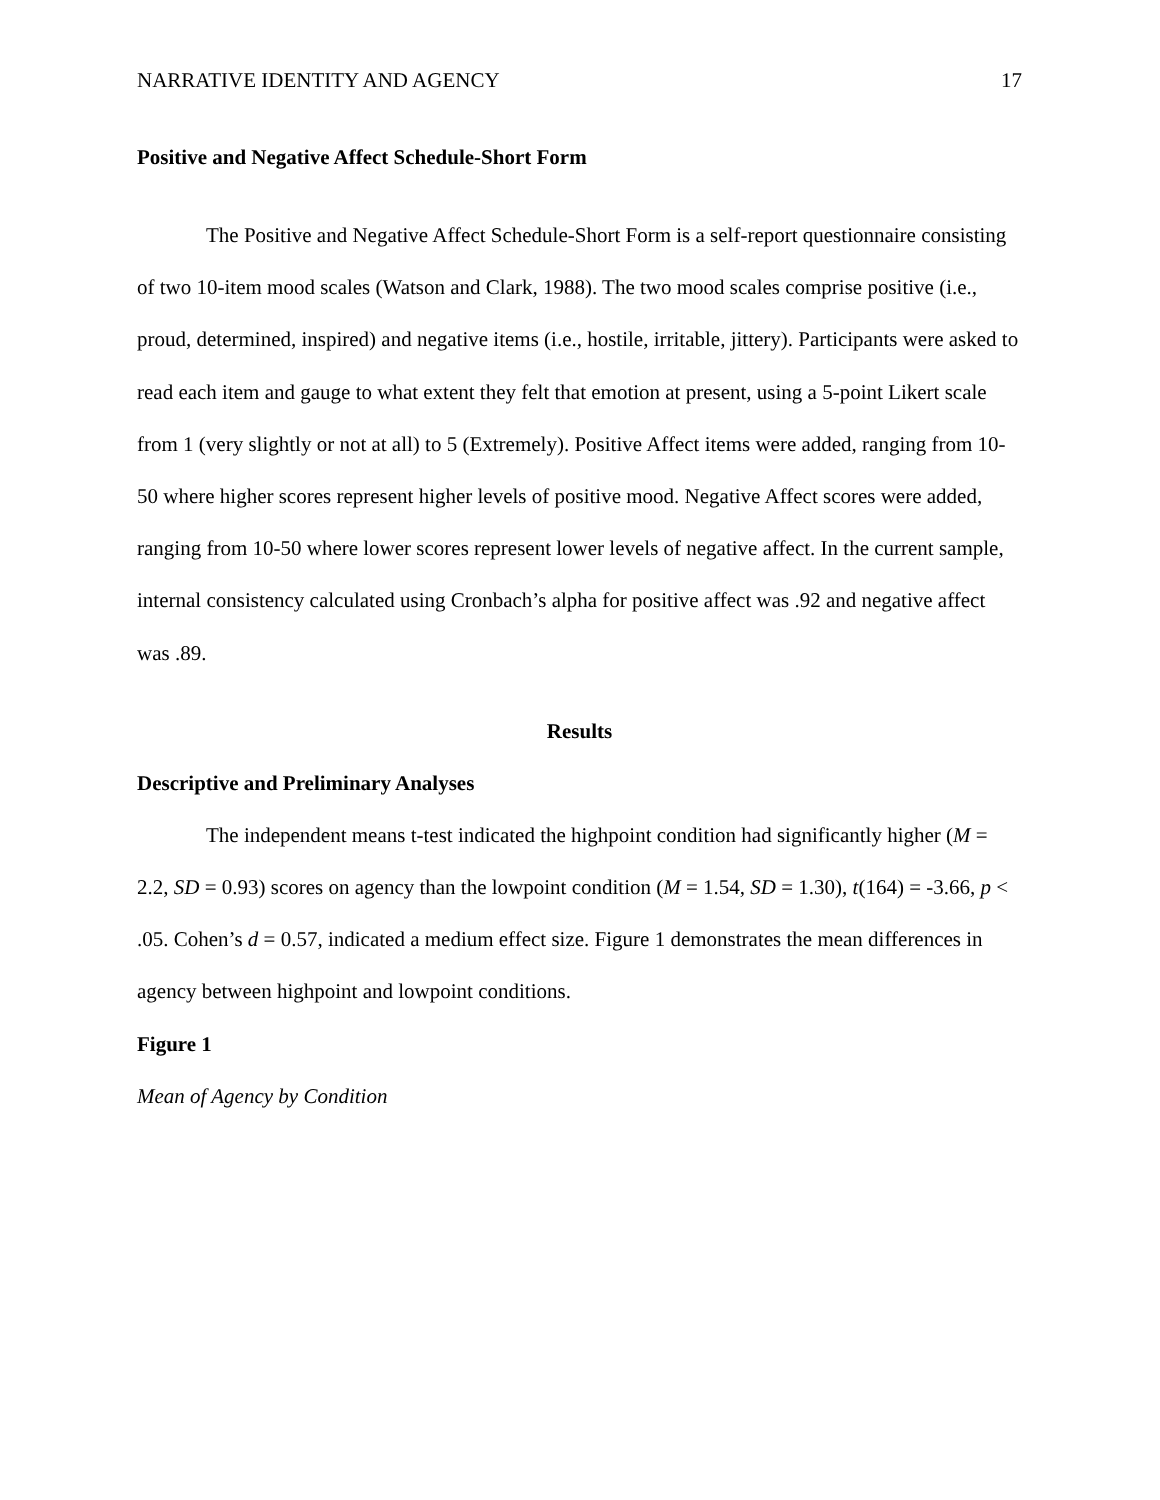NARRATIVE IDENTITY AND AGENCY 17
Positive and Negative Affect Schedule-Short Form
The Positive and Negative Affect Schedule-Short Form is a self-report questionnaire consisting of two 10-item mood scales (Watson and Clark, 1988). The two mood scales comprise positive (i.e., proud, determined, inspired) and negative items (i.e., hostile, irritable, jittery). Participants were asked to read each item and gauge to what extent they felt that emotion at present, using a 5-point Likert scale from 1 (very slightly or not at all) to 5 (Extremely). Positive Affect items were added, ranging from 10-50 where higher scores represent higher levels of positive mood. Negative Affect scores were added, ranging from 10-50 where lower scores represent lower levels of negative affect. In the current sample, internal consistency calculated using Cronbach’s alpha for positive affect was .92 and negative affect was .89.
Results
Descriptive and Preliminary Analyses
The independent means t-test indicated the highpoint condition had significantly higher (M = 2.2, SD = 0.93) scores on agency than the lowpoint condition (M = 1.54, SD = 1.30), t(164) = -3.66, p < .05. Cohen’s d = 0.57, indicated a medium effect size. Figure 1 demonstrates the mean differences in agency between highpoint and lowpoint conditions.
Figure 1
Mean of Agency by Condition